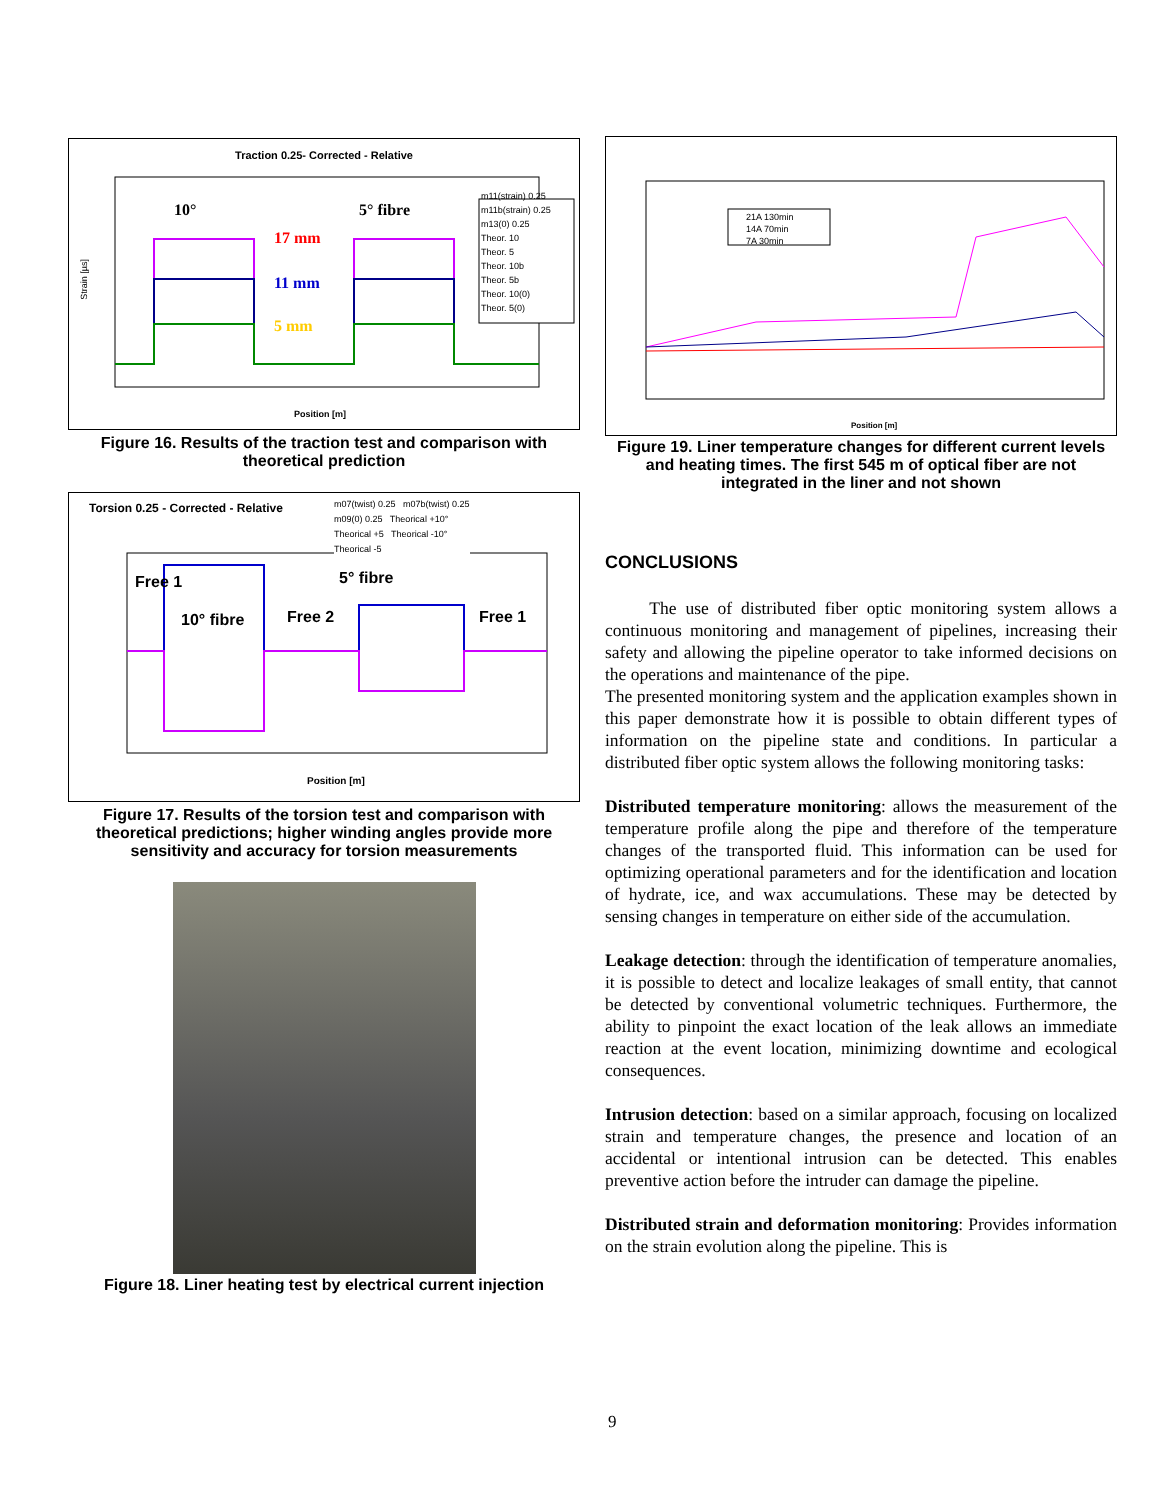Traction 0.25- Corrected - Relative
m11(strain) 0.25
m11b(strain) 0.25
m13(0) 0.25
Theor. 10
Theor. 5
Theor. 10b
Theor. 5b
Theor. 10(0)
Theor. 5(0)
10° 5° fibre
17 mm
11 mm
5 mm
Strain [µs]
Position [m]
Figure 16. Results of the traction test and comparison with theoretical prediction
Torsion 0.25 - Corrected - Relative
m07(twist) 0.25 m07b(twist) 0.25
m09(0) 0.25 Theorical +10°
Theorical +5 Theorical -10°
Theorical -5
10° fibre Free 2
5° fibre
Free 1
Free 1
Position [m]
Figure 17. Results of the torsion test and comparison with theoretical predictions; higher winding angles provide more sensitivity and accuracy for torsion measurements
Figure 18. Liner heating test by electrical current injection
21A 130min
14A 70min
7A 30min
Position [m]
Figure 19. Liner temperature changes for different current levels and heating times. The first 545 m of optical fiber are not integrated in the liner and not shown
CONCLUSIONS
The use of distributed fiber optic monitoring system allows a continuous monitoring and management of pipelines, increasing their safety and allowing the pipeline operator to take informed decisions on the operations and maintenance of the pipe.
The presented monitoring system and the application examples shown in this paper demonstrate how it is possible to obtain different types of information on the pipeline state and conditions. In particular a distributed fiber optic system allows the following monitoring tasks:
Distributed temperature monitoring: allows the measurement of the temperature profile along the pipe and therefore of the temperature changes of the transported fluid. This information can be used for optimizing operational parameters and for the identification and location of hydrate, ice, and wax accumulations. These may be detected by sensing changes in temperature on either side of the accumulation.
Leakage detection: through the identification of temperature anomalies, it is possible to detect and localize leakages of small entity, that cannot be detected by conventional volumetric techniques. Furthermore, the ability to pinpoint the exact location of the leak allows an immediate reaction at the event location, minimizing downtime and ecological consequences.
Intrusion detection: based on a similar approach, focusing on localized strain and temperature changes, the presence and location of an accidental or intentional intrusion can be detected. This enables preventive action before the intruder can damage the pipeline.
Distributed strain and deformation monitoring: Provides information on the strain evolution along the pipeline. This is
9